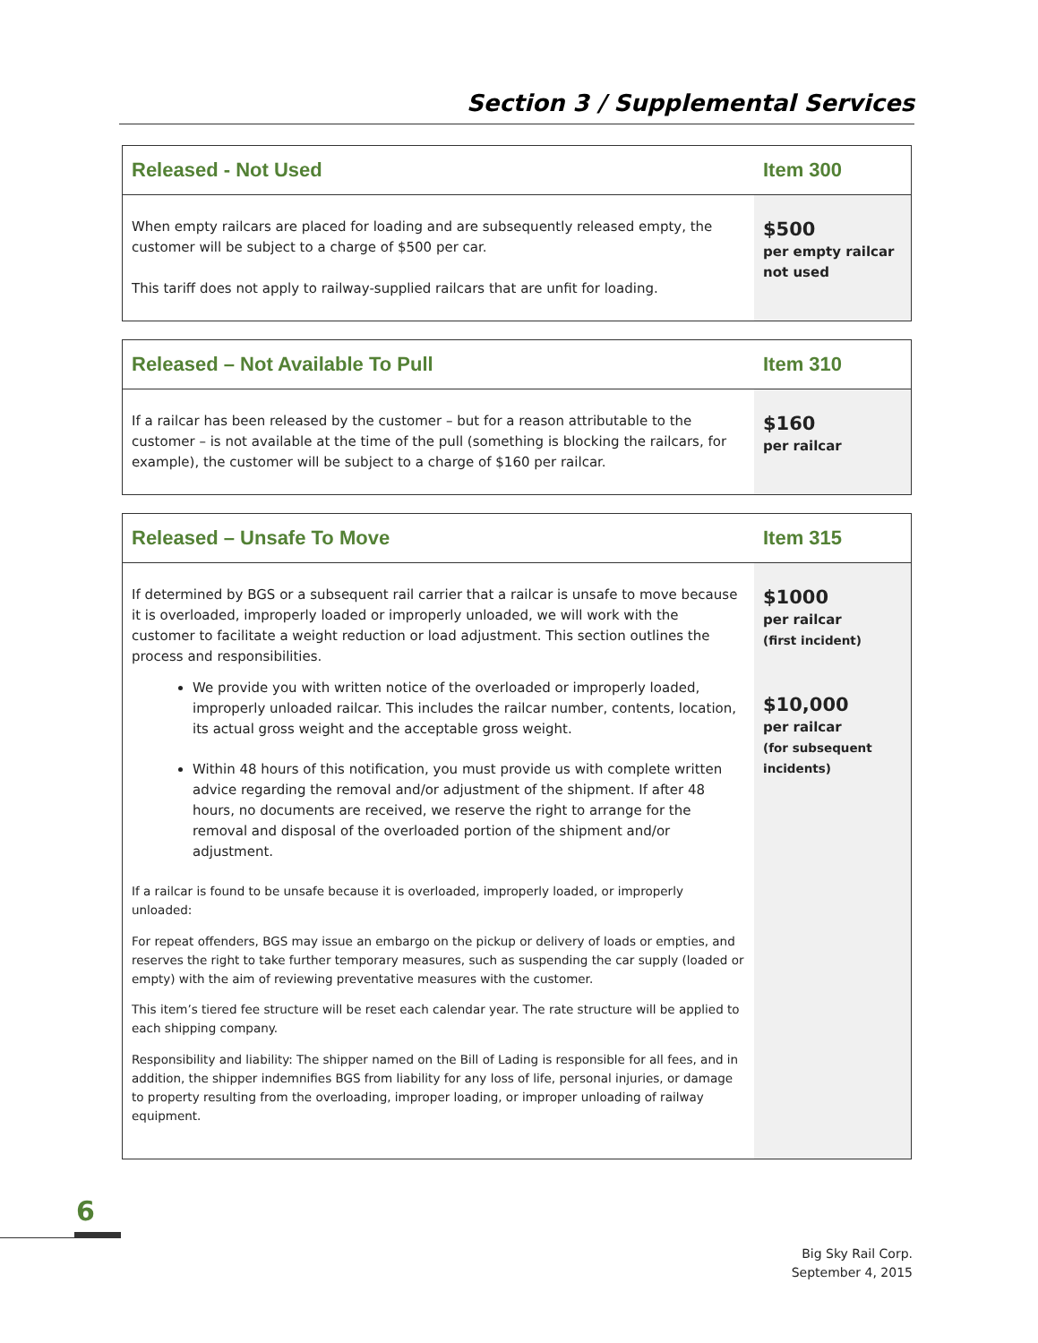Section 3 / Supplemental Services
| Released - Not Used | Item 300 |
| --- | --- |
| When empty railcars are placed for loading and are subsequently released empty, the customer will be subject to a charge of $500 per car. This tariff does not apply to railway-supplied railcars that are unfit for loading. | $500 per empty railcar not used |
| Released – Not Available To Pull | Item 310 |
| --- | --- |
| If a railcar has been released by the customer – but for a reason attributable to the customer – is not available at the time of the pull (something is blocking the railcars, for example), the customer will be subject to a charge of $160 per railcar. | $160 per railcar |
| Released – Unsafe To Move | Item 315 |
| --- | --- |
| If determined by BGS or a subsequent rail carrier that a railcar is unsafe to move because it is overloaded, improperly loaded or improperly unloaded, we will work with the customer to facilitate a weight reduction or load adjustment. This section outlines the process and responsibilities. We provide you with written notice of the overloaded or improperly loaded, improperly unloaded railcar. This includes the railcar number, contents, location, its actual gross weight and the acceptable gross weight. Within 48 hours of this notification, you must provide us with complete written advice regarding the removal and/or adjustment of the shipment. If after 48 hours, no documents are received, we reserve the right to arrange for the removal and disposal of the overloaded portion of the shipment and/or adjustment. If a railcar is found to be unsafe because it is overloaded, improperly loaded, or improperly unloaded: For repeat offenders, BGS may issue an embargo on the pickup or delivery of loads or empties, and reserves the right to take further temporary measures, such as suspending the car supply (loaded or empty) with the aim of reviewing preventative measures with the customer. This item’s tiered fee structure will be reset each calendar year. The rate structure will be applied to each shipping company. Responsibility and liability: The shipper named on the Bill of Lading is responsible for all fees, and in addition, the shipper indemnifies BGS from liability for any loss of life, personal injuries, or damage to property resulting from the overloading, improper loading, or improper unloading of railway equipment. | $1000 per railcar (first incident) $10,000 per railcar (for subsequent incidents) |
6
Big Sky Rail Corp.
September 4, 2015